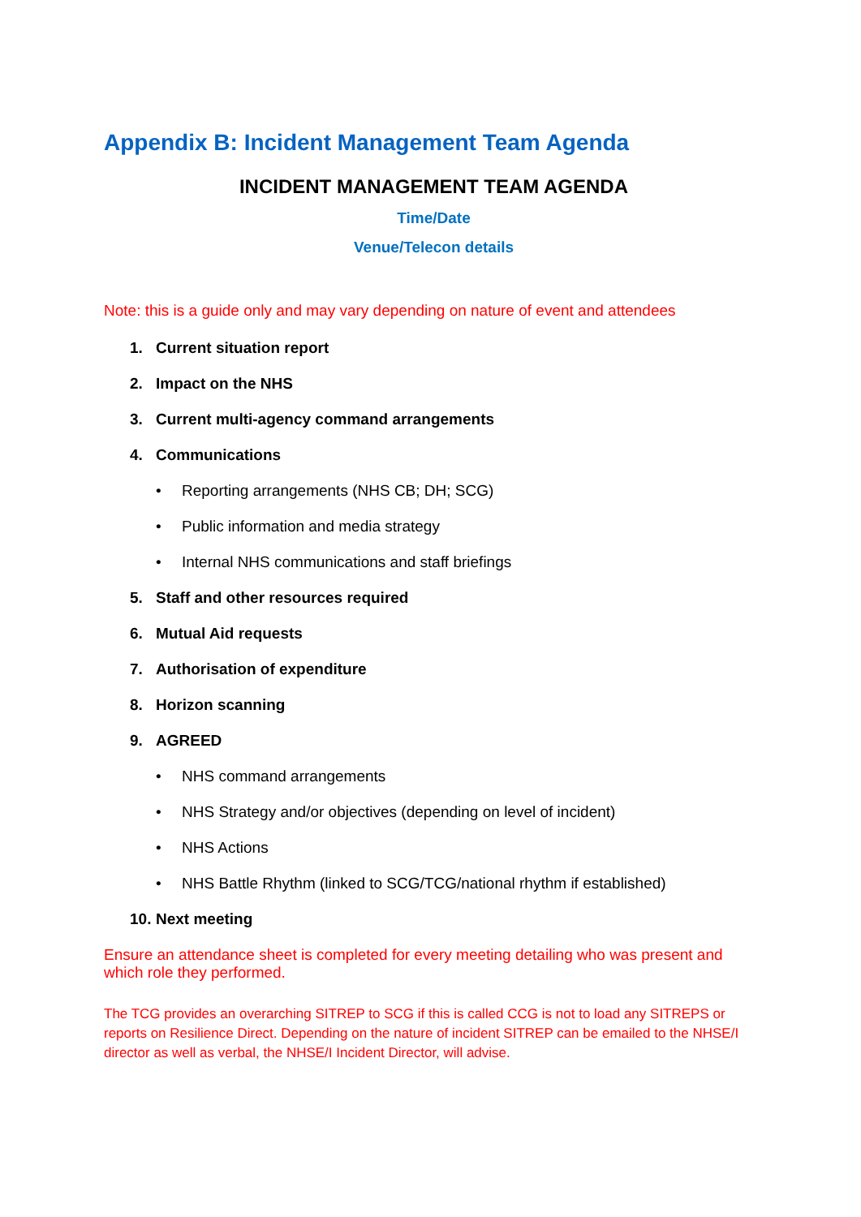Appendix B: Incident Management Team Agenda
INCIDENT MANAGEMENT TEAM AGENDA
Time/Date
Venue/Telecon details
Note: this is a guide only and may vary depending on nature of event and attendees
1. Current situation report
2. Impact on the NHS
3. Current multi-agency command arrangements
4. Communications
• Reporting arrangements (NHS CB; DH; SCG)
• Public information and media strategy
• Internal NHS communications and staff briefings
5. Staff and other resources required
6. Mutual Aid requests
7. Authorisation of expenditure
8. Horizon scanning
9. AGREED
• NHS command arrangements
• NHS Strategy and/or objectives (depending on level of incident)
• NHS Actions
• NHS Battle Rhythm (linked to SCG/TCG/national rhythm if established)
10. Next meeting
Ensure an attendance sheet is completed for every meeting detailing who was present and which role they performed.
The TCG provides an overarching SITREP to SCG if this is called CCG is not to load any SITREPS or reports on Resilience Direct. Depending on the nature of incident SITREP can be emailed to the NHSE/I director as well as verbal, the NHSE/I Incident Director, will advise.